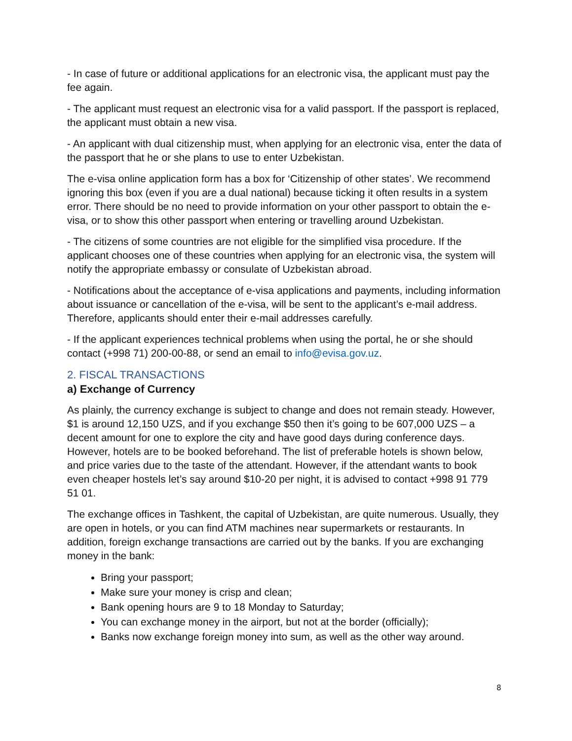- In case of future or additional applications for an electronic visa, the applicant must pay the fee again.
- The applicant must request an electronic visa for a valid passport. If the passport is replaced, the applicant must obtain a new visa.
- An applicant with dual citizenship must, when applying for an electronic visa, enter the data of the passport that he or she plans to use to enter Uzbekistan.
The e-visa online application form has a box for ‘Citizenship of other states’. We recommend ignoring this box (even if you are a dual national) because ticking it often results in a system error. There should be no need to provide information on your other passport to obtain the e-visa, or to show this other passport when entering or travelling around Uzbekistan.
- The citizens of some countries are not eligible for the simplified visa procedure. If the applicant chooses one of these countries when applying for an electronic visa, the system will notify the appropriate embassy or consulate of Uzbekistan abroad.
- Notifications about the acceptance of e-visa applications and payments, including information about issuance or cancellation of the e-visa, will be sent to the applicant’s e-mail address. Therefore, applicants should enter their e-mail addresses carefully.
- If the applicant experiences technical problems when using the portal, he or she should contact (+998 71) 200-00-88, or send an email to info@evisa.gov.uz.
2. FISCAL TRANSACTIONS
a) Exchange of Currency
As plainly, the currency exchange is subject to change and does not remain steady. However, $1 is around 12,150 UZS, and if you exchange $50 then it’s going to be 607,000 UZS – a decent amount for one to explore the city and have good days during conference days. However, hotels are to be booked beforehand. The list of preferable hotels is shown below, and price varies due to the taste of the attendant. However, if the attendant wants to book even cheaper hostels let’s say around $10-20 per night, it is advised to contact +998 91 779 51 01.
The exchange offices in Tashkent, the capital of Uzbekistan, are quite numerous. Usually, they are open in hotels, or you can find ATM machines near supermarkets or restaurants. In addition, foreign exchange transactions are carried out by the banks. If you are exchanging money in the bank:
Bring your passport;
Make sure your money is crisp and clean;
Bank opening hours are 9 to 18 Monday to Saturday;
You can exchange money in the airport, but not at the border (officially);
Banks now exchange foreign money into sum, as well as the other way around.
8